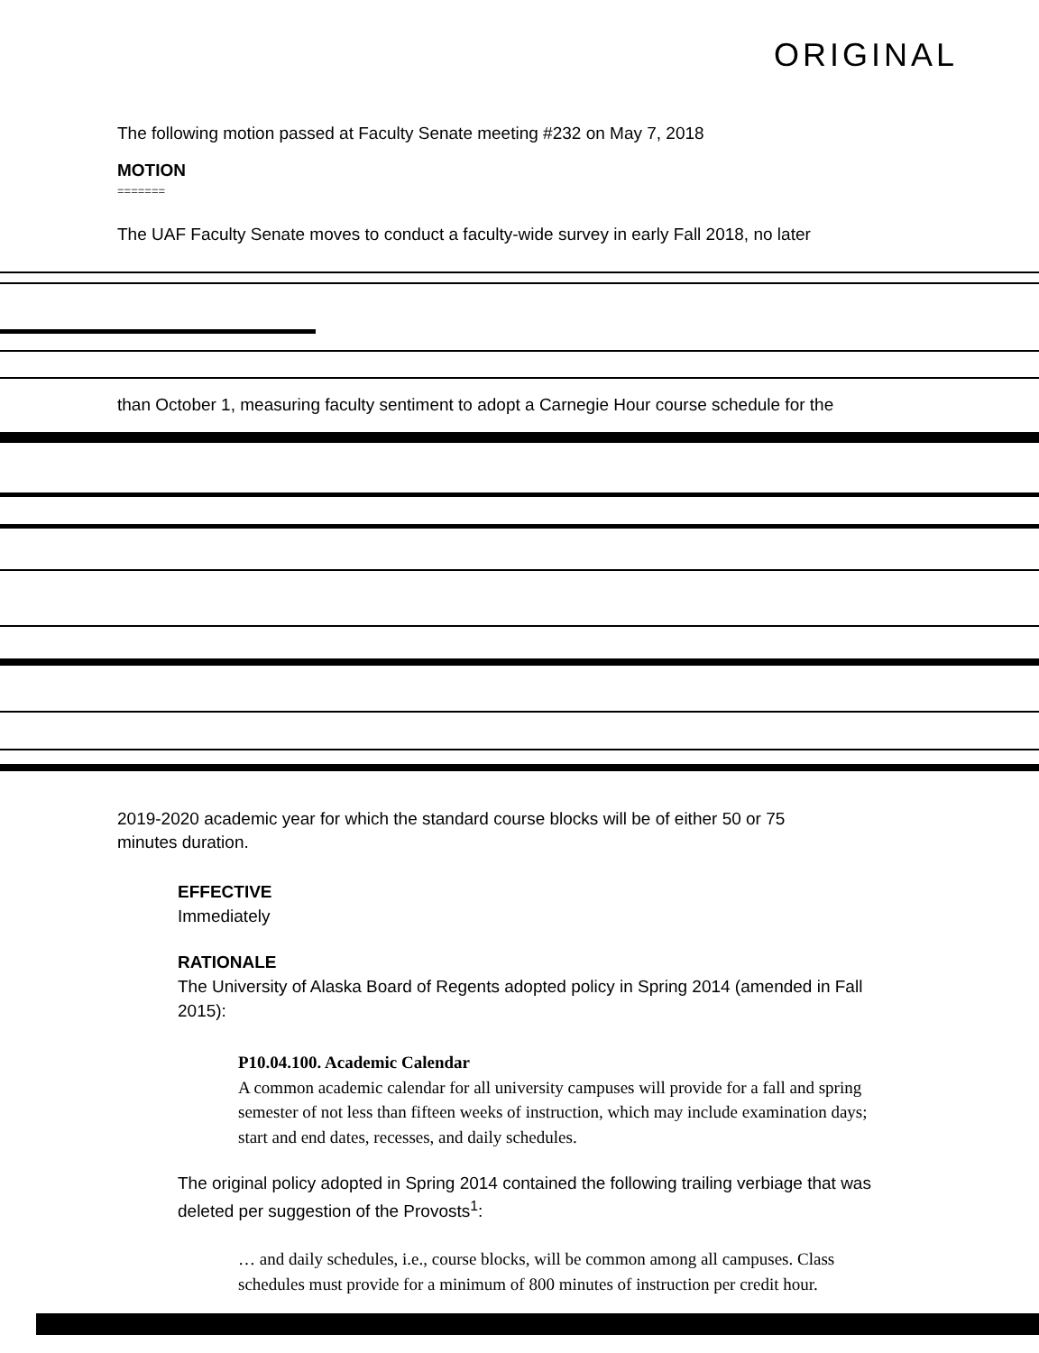ORIGINAL
The following motion passed at Faculty Senate meeting #232 on May 7, 2018
MOTION
=======
The UAF Faculty Senate moves to conduct a faculty-wide survey in early Fall 2018, no later
than October 1, measuring faculty sentiment to adopt a Carnegie Hour course schedule for the
2019-2020 academic year for which the standard course blocks will be of either 50 or 75
minutes duration.
EFFECTIVE
Immediately
RATIONALE
The University of Alaska Board of Regents adopted policy in Spring 2014 (amended in Fall 2015):
P10.04.100. Academic Calendar
A common academic calendar for all university campuses will provide for a fall and spring semester of not less than fifteen weeks of instruction, which may include examination days; start and end dates, recesses, and daily schedules.
The original policy adopted in Spring 2014 contained the following trailing verbiage that was deleted per suggestion of the Provosts<sup>1</sup>:
… and daily schedules, i.e., course blocks, will be common among all campuses. Class schedules must provide for a minimum of 800 minutes of instruction per credit hour.